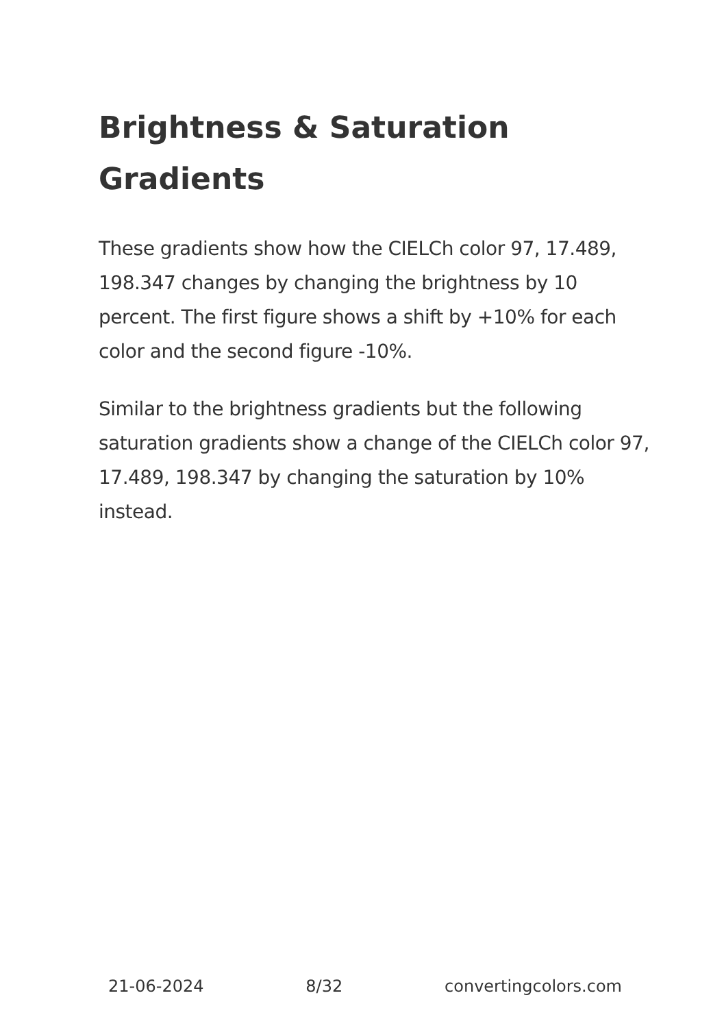Brightness & Saturation Gradients
These gradients show how the CIELCh color 97, 17.489, 198.347 changes by changing the brightness by 10 percent. The first figure shows a shift by +10% for each color and the second figure -10%.
Similar to the brightness gradients but the following saturation gradients show a change of the CIELCh color 97, 17.489, 198.347 by changing the saturation by 10% instead.
21-06-2024 8/32 convertingcolors.com